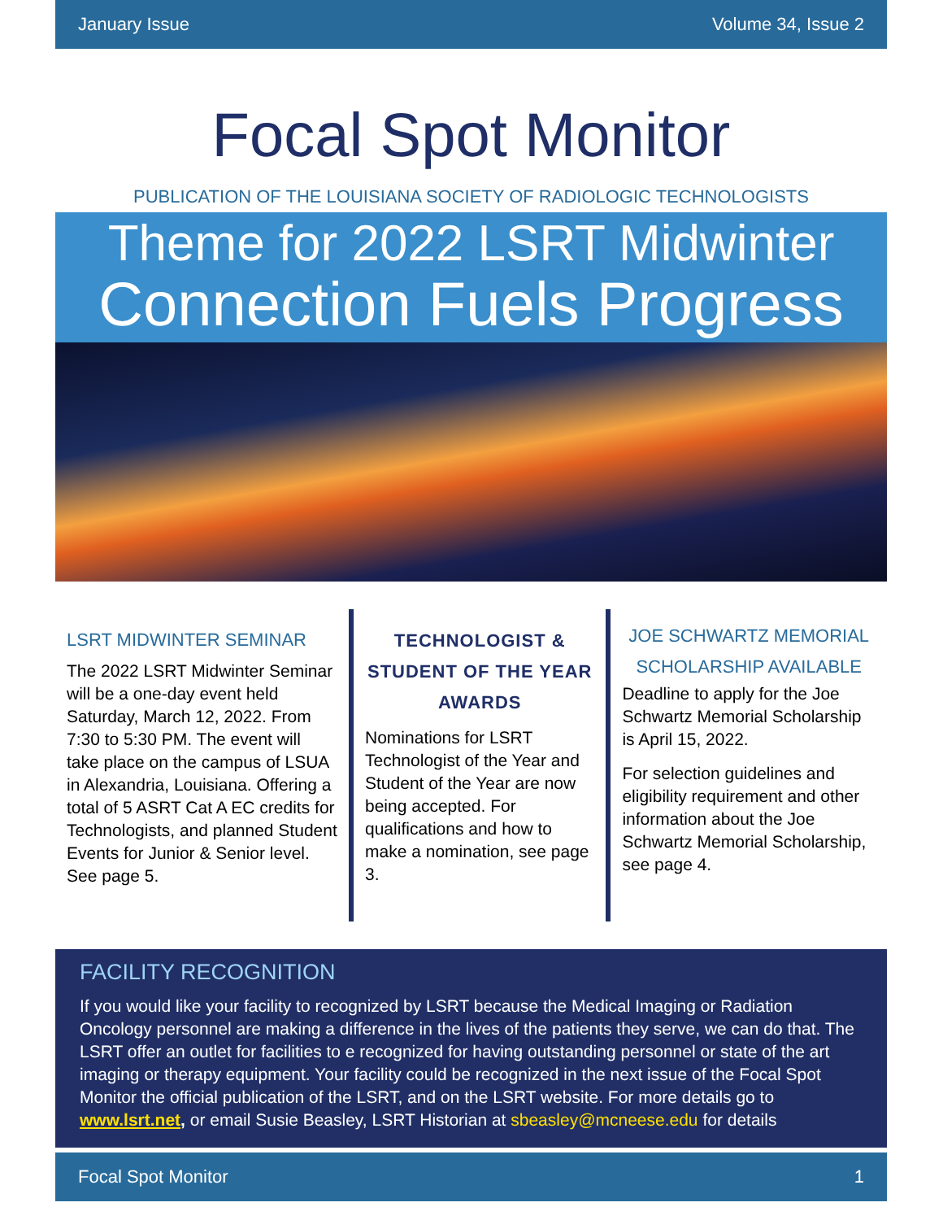January Issue Volume 34, Issue 2
Focal Spot Monitor
PUBLICATION OF THE LOUISIANA SOCIETY OF RADIOLOGIC TECHNOLOGISTS
Theme for 2022 LSRT Midwinter
Connection Fuels Progress
LSRT MIDWINTER SEMINAR
The 2022 LSRT Midwinter Seminar will be a one-day event held Saturday, March 12, 2022. From 7:30 to 5:30 PM. The event will take place on the campus of LSUA in Alexandria, Louisiana. Offering a total of 5 ASRT Cat A EC credits for Technologists, and planned Student Events for Junior & Senior level. See page 5.
TECHNOLOGIST & STUDENT OF THE YEAR AWARDS
Nominations for LSRT Technologist of the Year and Student of the Year are now being accepted. For qualifications and how to make a nomination, see page 3.
JOE SCHWARTZ MEMORIAL SCHOLARSHIP AVAILABLE
Deadline to apply for the Joe Schwartz Memorial Scholarship is April 15, 2022.
For selection guidelines and eligibility requirement and other information about the Joe Schwartz Memorial Scholarship, see page 4.
FACILITY RECOGNITION
If you would like your facility to recognized by LSRT because the Medical Imaging or Radiation Oncology personnel are making a difference in the lives of the patients they serve, we can do that. The LSRT offer an outlet for facilities to e recognized for having outstanding personnel or state of the art imaging or therapy equipment. Your facility could be recognized in the next issue of the Focal Spot Monitor the official publication of the LSRT, and on the LSRT website. For more details go to www.lsrt.net, or email Susie Beasley, LSRT Historian at sbeasley@mcneese.edu for details
Focal Spot Monitor 1